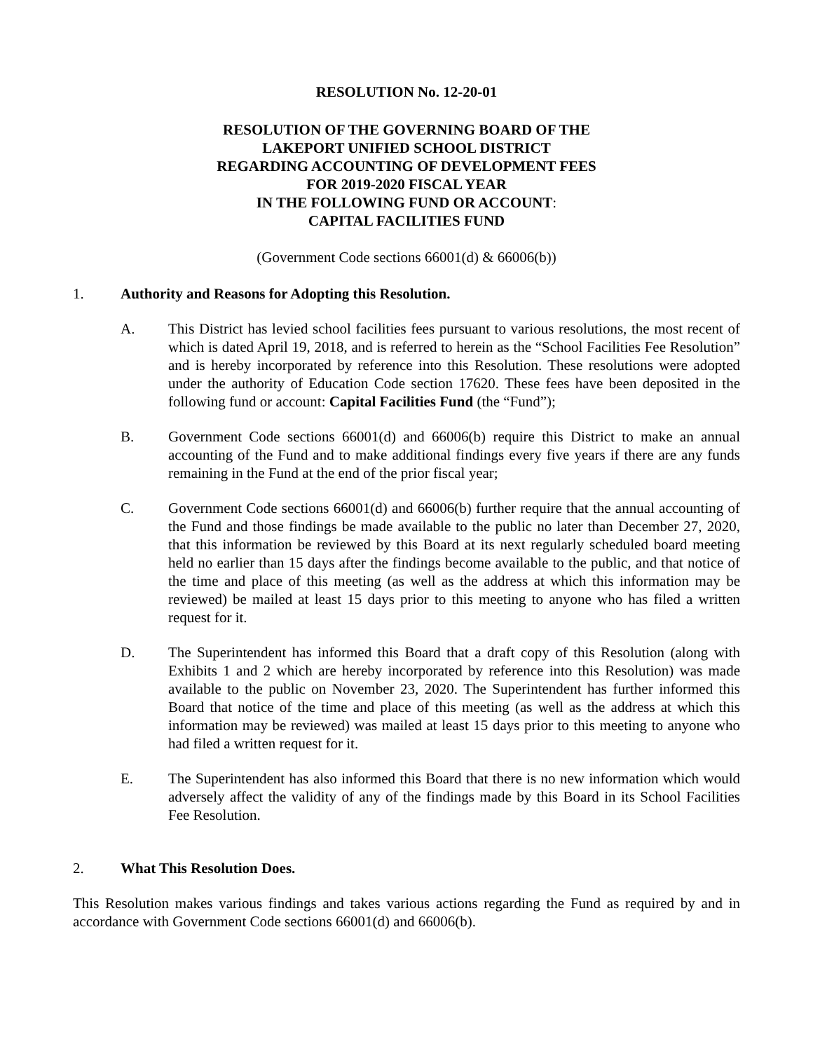RESOLUTION No. 12-20-01
RESOLUTION OF THE GOVERNING BOARD OF THE
LAKEPORT UNIFIED SCHOOL DISTRICT
REGARDING ACCOUNTING OF DEVELOPMENT FEES
FOR 2019-2020 FISCAL YEAR
IN THE FOLLOWING FUND OR ACCOUNT:
CAPITAL FACILITIES FUND
(Government Code sections 66001(d) & 66006(b))
1. Authority and Reasons for Adopting this Resolution.
A. This District has levied school facilities fees pursuant to various resolutions, the most recent of which is dated April 19, 2018, and is referred to herein as the “School Facilities Fee Resolution” and is hereby incorporated by reference into this Resolution. These resolutions were adopted under the authority of Education Code section 17620. These fees have been deposited in the following fund or account: Capital Facilities Fund (the “Fund”);
B. Government Code sections 66001(d) and 66006(b) require this District to make an annual accounting of the Fund and to make additional findings every five years if there are any funds remaining in the Fund at the end of the prior fiscal year;
C. Government Code sections 66001(d) and 66006(b) further require that the annual accounting of the Fund and those findings be made available to the public no later than December 27, 2020, that this information be reviewed by this Board at its next regularly scheduled board meeting held no earlier than 15 days after the findings become available to the public, and that notice of the time and place of this meeting (as well as the address at which this information may be reviewed) be mailed at least 15 days prior to this meeting to anyone who has filed a written request for it.
D. The Superintendent has informed this Board that a draft copy of this Resolution (along with Exhibits 1 and 2 which are hereby incorporated by reference into this Resolution) was made available to the public on November 23, 2020. The Superintendent has further informed this Board that notice of the time and place of this meeting (as well as the address at which this information may be reviewed) was mailed at least 15 days prior to this meeting to anyone who had filed a written request for it.
E. The Superintendent has also informed this Board that there is no new information which would adversely affect the validity of any of the findings made by this Board in its School Facilities Fee Resolution.
2. What This Resolution Does.
This Resolution makes various findings and takes various actions regarding the Fund as required by and in accordance with Government Code sections 66001(d) and 66006(b).